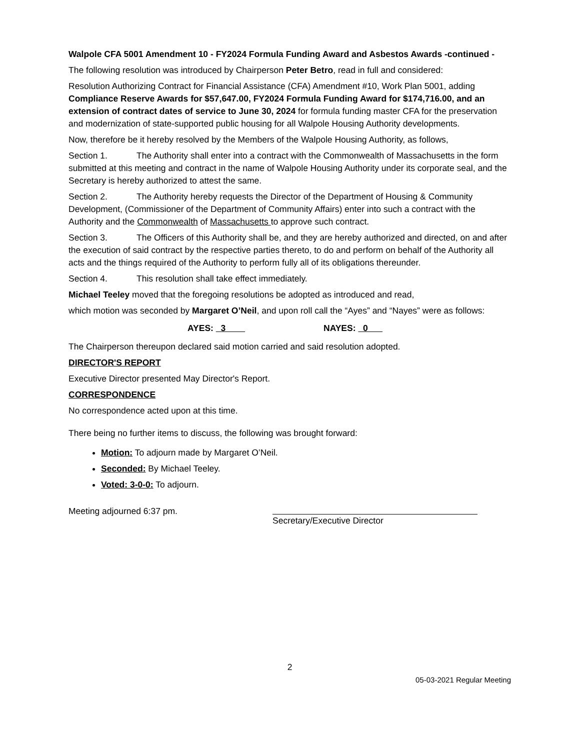Walpole CFA 5001 Amendment 10 - FY2024 Formula Funding Award and Asbestos Awards -continued -
The following resolution was introduced by Chairperson Peter Betro, read in full and considered:
Resolution Authorizing Contract for Financial Assistance (CFA) Amendment #10, Work Plan 5001, adding Compliance Reserve Awards for $57,647.00, FY2024 Formula Funding Award for $174,716.00, and an extension of contract dates of service to June 30, 2024 for formula funding master CFA for the preservation and modernization of state-supported public housing for all Walpole Housing Authority developments.
Now, therefore be it hereby resolved by the Members of the Walpole Housing Authority, as follows,
Section 1. The Authority shall enter into a contract with the Commonwealth of Massachusetts in the form submitted at this meeting and contract in the name of Walpole Housing Authority under its corporate seal, and the Secretary is hereby authorized to attest the same.
Section 2. The Authority hereby requests the Director of the Department of Housing & Community Development, (Commissioner of the Department of Community Affairs) enter into such a contract with the Authority and the Commonwealth of Massachusetts to approve such contract.
Section 3. The Officers of this Authority shall be, and they are hereby authorized and directed, on and after the execution of said contract by the respective parties thereto, to do and perform on behalf of the Authority all acts and the things required of the Authority to perform fully all of its obligations thereunder.
Section 4. This resolution shall take effect immediately.
Michael Teeley moved that the foregoing resolutions be adopted as introduced and read,
which motion was seconded by Margaret O’Neil, and upon roll call the “Ayes” and “Nayes” were as follows:
AYES: 3 NAYES: 0
The Chairperson thereupon declared said motion carried and said resolution adopted.
DIRECTOR'S REPORT
Executive Director presented May Director's Report.
CORRESPONDENCE
No correspondence acted upon at this time.
There being no further items to discuss, the following was brought forward:
Motion: To adjourn made by Margaret O’Neil.
Seconded: By Michael Teeley.
Voted: 3-0-0: To adjourn.
Meeting adjourned 6:37 pm.
Secretary/Executive Director
2
05-03-2021 Regular Meeting